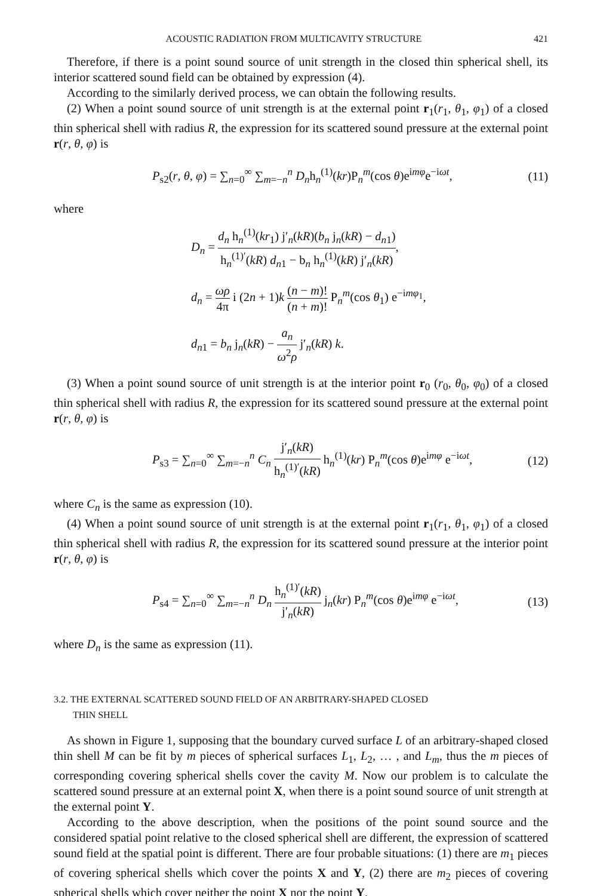ACOUSTIC RADIATION FROM MULTICAVITY STRUCTURE 421
Therefore, if there is a point sound source of unit strength in the closed thin spherical shell, its interior scattered sound field can be obtained by expression (4).
According to the similarly derived process, we can obtain the following results.
(2) When a point sound source of unit strength is at the external point r<sub>1</sub>(r<sub>1</sub>, θ<sub>1</sub>, φ<sub>1</sub>) of a closed thin spherical shell with radius R, the expression for its scattered sound pressure at the external point r(r, θ, φ) is
P<sub>s2</sub>(r, θ, φ) = ∑<sub>n=0</sub><sup>∞</sup> ∑<sub>m=−n</sub><sup>n</sup> D<sub>n</sub>h<sub>n</sub><sup>(1)</sup>(kr)P<sub>n</sub><sup>m</sup>(cos θ)e<sup>imφ</sup>e<sup>−iωt</sup>, (11)
where
D<sub>n</sub> = d<sub>n</sub> h<sub>n</sub><sup>(1)</sup>(kr<sub>1</sub>) j′<sub>n</sub>(kR)(b<sub>n</sub> j<sub>n</sub>(kR) − d<sub>n1</sub>) h<sub>n</sub><sup>(1)′</sup>(kR) d<sub>n1</sub> − b<sub>n</sub> h<sub>n</sub><sup>(1)</sup>(kR) j′<sub>n</sub>(kR),
d<sub>n</sub> = ωρ 4π i (2n + 1)k (n − m)! (n + m)! P<sub>n</sub><sup>m</sup>(cos θ<sub>1</sub>) e<sup>−imφ<sub>1</sub></sup>,
d<sub>n1</sub> = b<sub>n</sub> j<sub>n</sub>(kR) − a<sub>n</sub> ω<sup>2</sup>ρ j′<sub>n</sub>(kR) k.
(3) When a point sound source of unit strength is at the interior point r<sub>0</sub> (r<sub>0</sub>, θ<sub>0</sub>, φ<sub>0</sub>) of a closed thin spherical shell with radius R, the expression for its scattered sound pressure at the external point r(r, θ, φ) is
P<sub>s3</sub> = ∑<sub>n=0</sub><sup>∞</sup> ∑<sub>m=−n</sub><sup>n</sup> C<sub>n</sub> j′<sub>n</sub>(kR) h<sub>n</sub><sup>(1)′</sup>(kR) h<sub>n</sub><sup>(1)</sup>(kr) P<sub>n</sub><sup>m</sup>(cos θ)e<sup>imφ</sup> e<sup>−iωt</sup>, (12)
where C<sub>n</sub> is the same as expression (10).
(4) When a point sound source of unit strength is at the external point r<sub>1</sub>(r<sub>1</sub>, θ<sub>1</sub>, φ<sub>1</sub>) of a closed thin spherical shell with radius R, the expression for its scattered sound pressure at the interior point r(r, θ, φ) is
P<sub>s4</sub> = ∑<sub>n=0</sub><sup>∞</sup> ∑<sub>m=−n</sub><sup>n</sup> D<sub>n</sub> h<sub>n</sub><sup>(1)′</sup>(kR) j′<sub>n</sub>(kR) j<sub>n</sub>(kr) P<sub>n</sub><sup>m</sup>(cos θ)e<sup>imφ</sup> e<sup>−iωt</sup>, (13)
where D<sub>n</sub> is the same as expression (11).
3.2. THE EXTERNAL SCATTERED SOUND FIELD OF AN ARBITRARY-SHAPED CLOSED
THIN SHELL
As shown in Figure 1, supposing that the boundary curved surface L of an arbitrary-shaped closed thin shell M can be fit by m pieces of spherical surfaces L<sub>1</sub>, L<sub>2</sub>, … , and L<sub>m</sub>, thus the m pieces of corresponding covering spherical shells cover the cavity M. Now our problem is to calculate the scattered sound pressure at an external point X, when there is a point sound source of unit strength at the external point Y.
According to the above description, when the positions of the point sound source and the considered spatial point relative to the closed spherical shell are different, the expression of scattered sound field at the spatial point is different. There are four probable situations: (1) there are m<sub>1</sub> pieces of covering spherical shells which cover the points X and Y, (2) there are m<sub>2</sub> pieces of covering spherical shells which cover neither the point X nor the point Y,